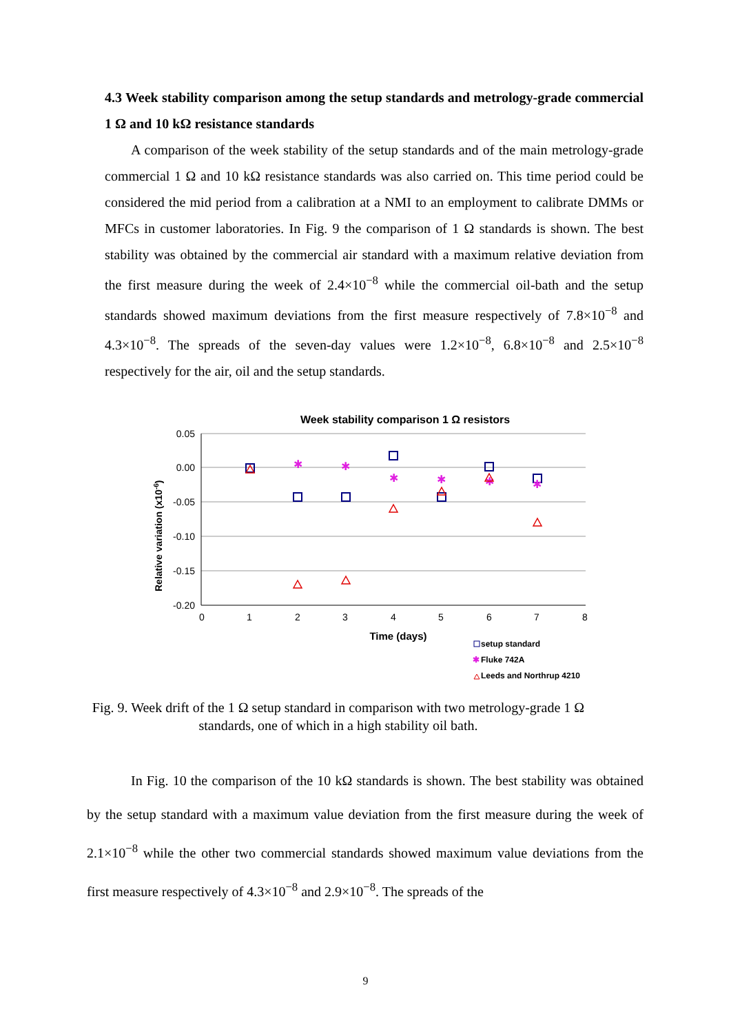4.3 Week stability comparison among the setup standards and metrology-grade commercial 1 Ω and 10 kΩ resistance standards
A comparison of the week stability of the setup standards and of the main metrology-grade commercial 1 Ω and 10 kΩ resistance standards was also carried on. This time period could be considered the mid period from a calibration at a NMI to an employment to calibrate DMMs or MFCs in customer laboratories. In Fig. 9 the comparison of 1 Ω standards is shown. The best stability was obtained by the commercial air standard with a maximum relative deviation from the first measure during the week of 2.4×10<sup>−8</sup> while the commercial oil-bath and the setup standards showed maximum deviations from the first measure respectively of 7.8×10<sup>−8</sup> and 4.3×10<sup>−8</sup>. The spreads of the seven-day values were 1.2×10<sup>−8</sup>, 6.8×10<sup>−8</sup> and 2.5×10<sup>−8</sup> respectively for the air, oil and the setup standards.
Week stability comparison 1 Ω resistors
0.05
0.00
-0.05
-0.10
-0.15
-0.20
0
1
2
3
4
5
6
7
8
Time (days)
Relative variation (x10-6)
✱
✱
✱
✱
✱
✱
setup standard
✱
Fluke 742A
Leeds and Northrup 4210
Fig. 9. Week drift of the 1 Ω setup standard in comparison with two metrology-grade 1 Ω standards, one of which in a high stability oil bath.
In Fig. 10 the comparison of the 10 kΩ standards is shown. The best stability was obtained by the setup standard with a maximum value deviation from the first measure during the week of 2.1×10<sup>−8</sup> while the other two commercial standards showed maximum value deviations from the first measure respectively of 4.3×10<sup>−8</sup> and 2.9×10<sup>−8</sup>. The spreads of the
9